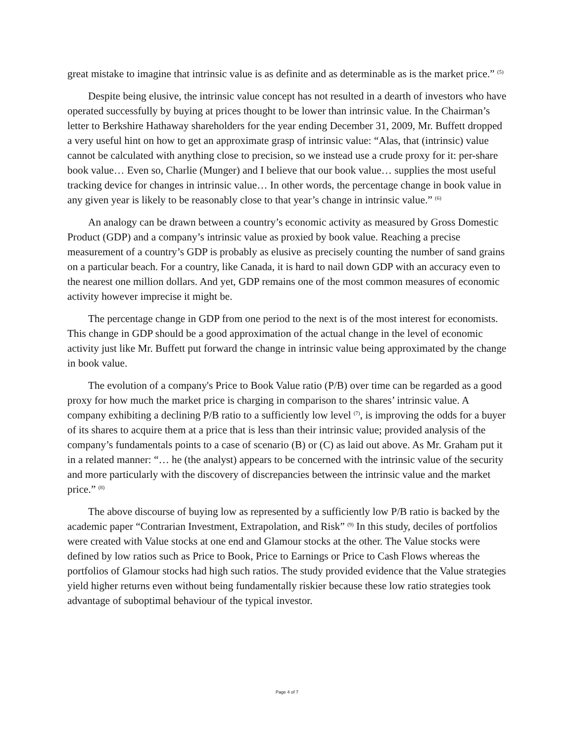great mistake to imagine that intrinsic value is as definite and as determinable as is the market price.” <sup>(5)</sup>
Despite being elusive, the intrinsic value concept has not resulted in a dearth of investors who have operated successfully by buying at prices thought to be lower than intrinsic value. In the Chairman’s letter to Berkshire Hathaway shareholders for the year ending December 31, 2009, Mr. Buffett dropped a very useful hint on how to get an approximate grasp of intrinsic value: “Alas, that (intrinsic) value cannot be calculated with anything close to precision, so we instead use a crude proxy for it: per-share book value… Even so, Charlie (Munger) and I believe that our book value… supplies the most useful tracking device for changes in intrinsic value… In other words, the percentage change in book value in any given year is likely to be reasonably close to that year’s change in intrinsic value.” <sup>(6)</sup>
An analogy can be drawn between a country’s economic activity as measured by Gross Domestic Product (GDP) and a company’s intrinsic value as proxied by book value. Reaching a precise measurement of a country’s GDP is probably as elusive as precisely counting the number of sand grains on a particular beach. For a country, like Canada, it is hard to nail down GDP with an accuracy even to the nearest one million dollars. And yet, GDP remains one of the most common measures of economic activity however imprecise it might be.
The percentage change in GDP from one period to the next is of the most interest for economists. This change in GDP should be a good approximation of the actual change in the level of economic activity just like Mr. Buffett put forward the change in intrinsic value being approximated by the change in book value.
The evolution of a company's Price to Book Value ratio (P/B) over time can be regarded as a good proxy for how much the market price is charging in comparison to the shares’ intrinsic value. A company exhibiting a declining P/B ratio to a sufficiently low level <sup>(7)</sup>, is improving the odds for a buyer of its shares to acquire them at a price that is less than their intrinsic value; provided analysis of the company’s fundamentals points to a case of scenario (B) or (C) as laid out above. As Mr. Graham put it in a related manner: “… he (the analyst) appears to be concerned with the intrinsic value of the security and more particularly with the discovery of discrepancies between the intrinsic value and the market price.” <sup>(8)</sup>
The above discourse of buying low as represented by a sufficiently low P/B ratio is backed by the academic paper “Contrarian Investment, Extrapolation, and Risk” <sup>(9)</sup> In this study, deciles of portfolios were created with Value stocks at one end and Glamour stocks at the other. The Value stocks were defined by low ratios such as Price to Book, Price to Earnings or Price to Cash Flows whereas the portfolios of Glamour stocks had high such ratios. The study provided evidence that the Value strategies yield higher returns even without being fundamentally riskier because these low ratio strategies took advantage of suboptimal behaviour of the typical investor.
Page 4 of 7